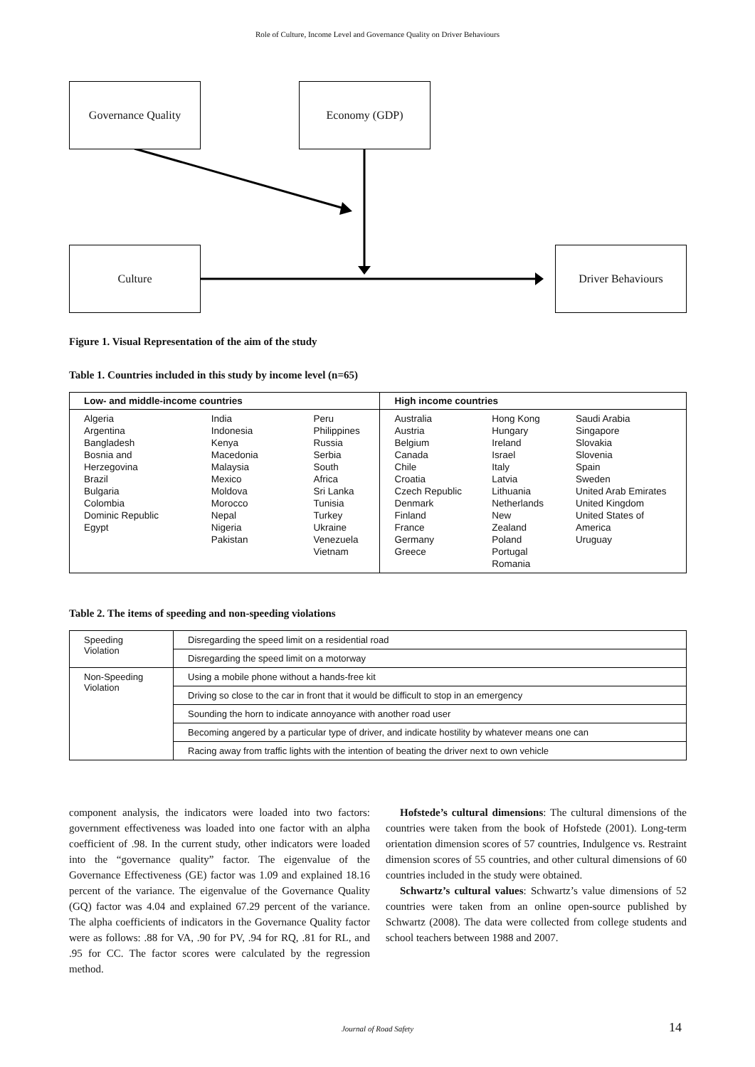Role of Culture, Income Level and Governance Quality on Driver Behaviours
Governance Quality Economy (GDP)
Culture Driver Behaviours
Figure 1. Visual Representation of the aim of the study
Table 1. Countries included in this study by income level (n=65)
| Low- and middle-income countries | High income countries |
| --- | --- |
| Algeria Argentina Bangladesh Bosnia and Herzegovina Brazil Bulgaria Colombia Dominic Republic Egypt India Indonesia Kenya Macedonia Malaysia Mexico Moldova Morocco Nepal Nigeria Pakistan Peru Philippines Russia Serbia South Africa Sri Lanka Tunisia Turkey Ukraine Venezuela Vietnam | Australia Austria Belgium Canada Chile Croatia Czech Republic Denmark Finland France Germany Greece Hong Kong Hungary Ireland Israel Italy Latvia Lithuania Netherlands New Zealand Poland Portugal Romania Saudi Arabia Singapore Slovakia Slovenia Spain Sweden United Arab Emirates United Kingdom United States of America Uruguay |
Table 2. The items of speeding and non-speeding violations
| Speeding Violation | Disregarding the speed limit on a residential road |
| | Disregarding the speed limit on a motorway |
| Non-Speeding Violation | Using a mobile phone without a hands-free kit |
| | Driving so close to the car in front that it would be difficult to stop in an emergency |
| | Sounding the horn to indicate annoyance with another road user |
| | Becoming angered by a particular type of driver, and indicate hostility by whatever means one can |
| | Racing away from traffic lights with the intention of beating the driver next to own vehicle |
component analysis, the indicators were loaded into two factors: government effectiveness was loaded into one factor with an alpha coefficient of .98. In the current study, other indicators were loaded into the “governance quality” factor. The eigenvalue of the Governance Effectiveness (GE) factor was 1.09 and explained 18.16 percent of the variance. The eigenvalue of the Governance Quality (GQ) factor was 4.04 and explained 67.29 percent of the variance. The alpha coefficients of indicators in the Governance Quality factor were as follows: .88 for VA, .90 for PV, .94 for RQ, .81 for RL, and .95 for CC. The factor scores were calculated by the regression method.
Hofstede’s cultural dimensions: The cultural dimensions of the countries were taken from the book of Hofstede (2001). Long-term orientation dimension scores of 57 countries, Indulgence vs. Restraint dimension scores of 55 countries, and other cultural dimensions of 60 countries included in the study were obtained.
Schwartz’s cultural values: Schwartz’s value dimensions of 52 countries were taken from an online open-source published by Schwartz (2008). The data were collected from college students and school teachers between 1988 and 2007.
Journal of Road Safety 14